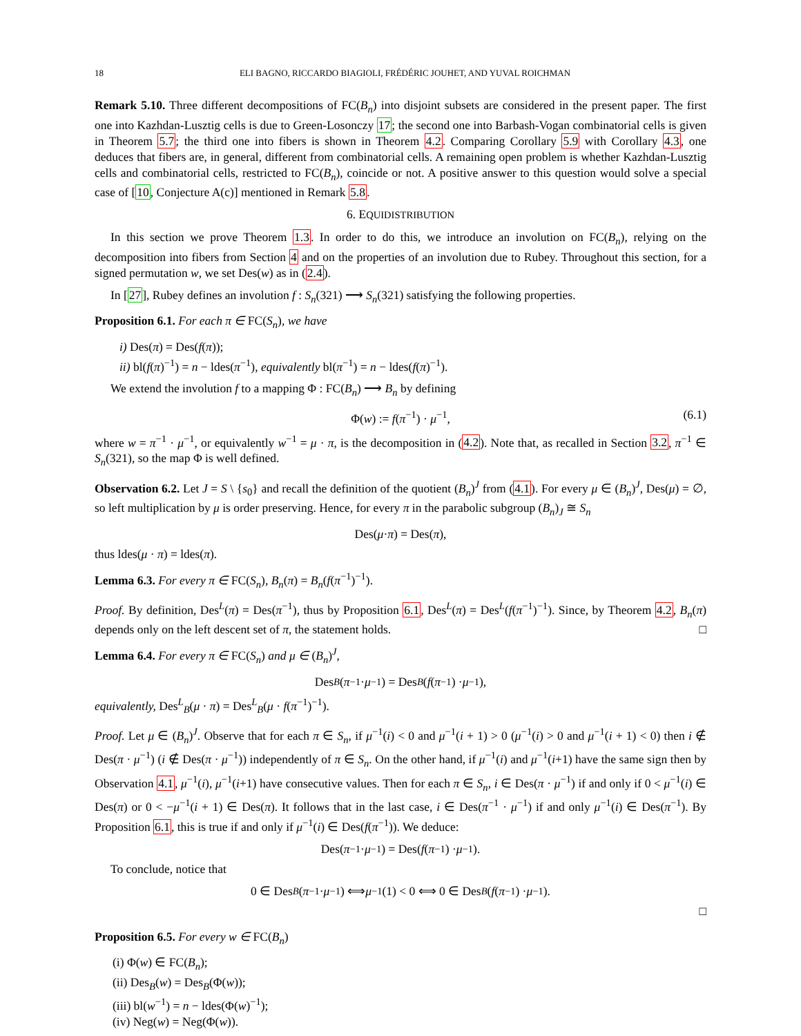18 ELI BAGNO, RICCARDO BIAGIOLI, FRÉDÉRIC JOUHET, AND YUVAL ROICHMAN
Remark 5.10. Three different decompositions of FC(B<sub>n</sub>) into disjoint subsets are considered in the present paper. The first one into Kazhdan-Lusztig cells is due to Green-Losonczy 17; the second one into Barbash-Vogan combinatorial cells is given in Theorem 5.7; the third one into fibers is shown in Theorem 4.2. Comparing Corollary 5.9 with Corollary 4.3, one deduces that fibers are, in general, different from combinatorial cells. A remaining open problem is whether Kazhdan-Lusztig cells and combinatorial cells, restricted to FC(B<sub>n</sub>), coincide or not. A positive answer to this question would solve a special case of [10, Conjecture A(c)] mentioned in Remark 5.8.
6. EQUIDISTRIBUTION
In this section we prove Theorem 1.3. In order to do this, we introduce an involution on FC(B<sub>n</sub>), relying on the decomposition into fibers from Section 4 and on the properties of an involution due to Rubey. Throughout this section, for a signed permutation w, we set Des(w) as in (2.4).
In [27], Rubey defines an involution f : S<sub>n</sub>(321) ⟶ S<sub>n</sub>(321) satisfying the following properties.
Proposition 6.1. For each π ∈ FC(S<sub>n</sub>), we have
i) Des(π) = Des(f(π));
ii) bl(f(π)<sup>−1</sup>) = n − ldes(π<sup>−1</sup>), equivalently bl(π<sup>−1</sup>) = n − ldes(f(π)<sup>−1</sup>).
We extend the involution f to a mapping Φ : FC(B<sub>n</sub>) ⟶ B<sub>n</sub> by defining
Φ(w) := f(π<sup>−1</sup>) · μ<sup>−1</sup>, (6.1)
where w = π<sup>−1</sup> · μ<sup>−1</sup>, or equivalently w<sup>−1</sup> = μ · π, is the decomposition in (4.2). Note that, as recalled in Section 3.2, π<sup>−1</sup> ∈ S<sub>n</sub>(321), so the map Φ is well defined.
Observation 6.2. Let J = S \ {s<sub>0</sub>} and recall the definition of the quotient (B<sub>n</sub>)<sup>J</sup> from (4.1). For every μ ∈ (B<sub>n</sub>)<sup>J</sup>, Des(μ) = ∅, so left multiplication by μ is order preserving. Hence, for every π in the parabolic subgroup (B<sub>n</sub>)<sub>J</sub> ≅ S<sub>n</sub>
Des(μ · π) = Des(π),
thus ldes(μ · π) = ldes(π).
Lemma 6.3. For every π ∈ FC(S<sub>n</sub>), B<sub>n</sub>(π) = B<sub>n</sub>(f(π<sup>−1</sup>)<sup>−1</sup>).
Proof. By definition, Des<sup>L</sup>(π) = Des(π<sup>−1</sup>), thus by Proposition 6.1, Des<sup>L</sup>(π) = Des<sup>L</sup>(f(π<sup>−1</sup>)<sup>−1</sup>). Since, by Theorem 4.2, B<sub>n</sub>(π) depends only on the left descent set of π, the statement holds. □
Lemma 6.4. For every π ∈ FC(S<sub>n</sub>) and μ ∈ (B<sub>n</sub>)<sup>J</sup>,
Des<sub>B</sub> (π<sup>−1</sup> · μ<sup>−1</sup>) = Des<sub>B</sub> (f (π<sup>−1</sup>) · μ<sup>−1</sup>),
equivalently, Des<sup>L</sup><sub>B</sub>(μ · π) = Des<sup>L</sup><sub>B</sub>(μ · f(π<sup>−1</sup>)<sup>−1</sup>).
Proof. Let μ ∈ (B<sub>n</sub>)<sup>J</sup>. Observe that for each π ∈ S<sub>n</sub>, if μ<sup>−1</sup>(i) < 0 and μ<sup>−1</sup>(i + 1) > 0 (μ<sup>−1</sup>(i) > 0 and μ<sup>−1</sup>(i + 1) < 0) then i ∉ Des(π · μ<sup>−1</sup>) (i ∉ Des(π · μ<sup>−1</sup>)) independently of π ∈ S<sub>n</sub>. On the other hand, if μ<sup>−1</sup>(i) and μ<sup>−1</sup>(i+1) have the same sign then by Observation 4.1, μ<sup>−1</sup>(i), μ<sup>−1</sup>(i+1) have consecutive values. Then for each π ∈ S<sub>n</sub>, i ∈ Des(π · μ<sup>−1</sup>) if and only if 0 < μ<sup>−1</sup>(i) ∈ Des(π) or 0 < −μ<sup>−1</sup>(i + 1) ∈ Des(π). It follows that in the last case, i ∈ Des(π<sup>−1</sup> · μ<sup>−1</sup>) if and only μ<sup>−1</sup>(i) ∈ Des(π<sup>−1</sup>). By Proposition 6.1, this is true if and only if μ<sup>−1</sup>(i) ∈ Des(f(π<sup>−1</sup>)). We deduce:
Des(π<sup>−1</sup> · μ<sup>−1</sup>) = Des(f (π<sup>−1</sup>) · μ<sup>−1</sup>).
To conclude, notice that
0 ∈ Des<sub>B</sub> (π<sup>−1</sup> · μ<sup>−1</sup>) ⟺ μ<sup>−1</sup>(1) < 0 ⟺ 0 ∈ Des<sub>B</sub> (f (π<sup>−1</sup>) · μ<sup>−1</sup>).
□
Proposition 6.5. For every w ∈ FC(B<sub>n</sub>)
(i) Φ(w) ∈ FC(B<sub>n</sub>);
(ii) Des<sub>B</sub>(w) = Des<sub>B</sub>(Φ(w));
(iii) bl(w<sup>−1</sup>) = n − ldes(Φ(w)<sup>−1</sup>);
(iv) Neg(w) = Neg(Φ(w)).